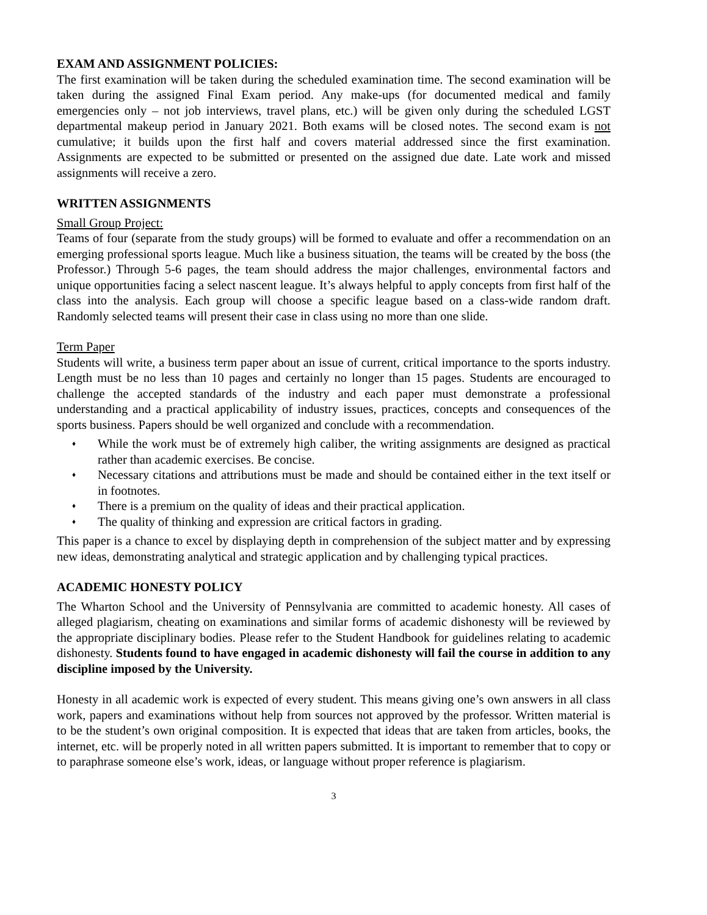EXAM AND ASSIGNMENT POLICIES:
The first examination will be taken during the scheduled examination time. The second examination will be taken during the assigned Final Exam period. Any make-ups (for documented medical and family emergencies only – not job interviews, travel plans, etc.) will be given only during the scheduled LGST departmental makeup period in January 2021. Both exams will be closed notes. The second exam is not cumulative; it builds upon the first half and covers material addressed since the first examination. Assignments are expected to be submitted or presented on the assigned due date. Late work and missed assignments will receive a zero.
WRITTEN ASSIGNMENTS
Small Group Project:
Teams of four (separate from the study groups) will be formed to evaluate and offer a recommendation on an emerging professional sports league. Much like a business situation, the teams will be created by the boss (the Professor.) Through 5-6 pages, the team should address the major challenges, environmental factors and unique opportunities facing a select nascent league. It’s always helpful to apply concepts from first half of the class into the analysis. Each group will choose a specific league based on a class-wide random draft. Randomly selected teams will present their case in class using no more than one slide.
Term Paper
Students will write, a business term paper about an issue of current, critical importance to the sports industry. Length must be no less than 10 pages and certainly no longer than 15 pages. Students are encouraged to challenge the accepted standards of the industry and each paper must demonstrate a professional understanding and a practical applicability of industry issues, practices, concepts and consequences of the sports business. Papers should be well organized and conclude with a recommendation.
♦ While the work must be of extremely high caliber, the writing assignments are designed as practical rather than academic exercises. Be concise.
♦ Necessary citations and attributions must be made and should be contained either in the text itself or in footnotes.
♦ There is a premium on the quality of ideas and their practical application.
♦ The quality of thinking and expression are critical factors in grading.
This paper is a chance to excel by displaying depth in comprehension of the subject matter and by expressing new ideas, demonstrating analytical and strategic application and by challenging typical practices.
ACADEMIC HONESTY POLICY
The Wharton School and the University of Pennsylvania are committed to academic honesty. All cases of alleged plagiarism, cheating on examinations and similar forms of academic dishonesty will be reviewed by the appropriate disciplinary bodies. Please refer to the Student Handbook for guidelines relating to academic dishonesty. Students found to have engaged in academic dishonesty will fail the course in addition to any discipline imposed by the University.
Honesty in all academic work is expected of every student. This means giving one’s own answers in all class work, papers and examinations without help from sources not approved by the professor. Written material is to be the student’s own original composition. It is expected that ideas that are taken from articles, books, the internet, etc. will be properly noted in all written papers submitted. It is important to remember that to copy or to paraphrase someone else’s work, ideas, or language without proper reference is plagiarism.
3